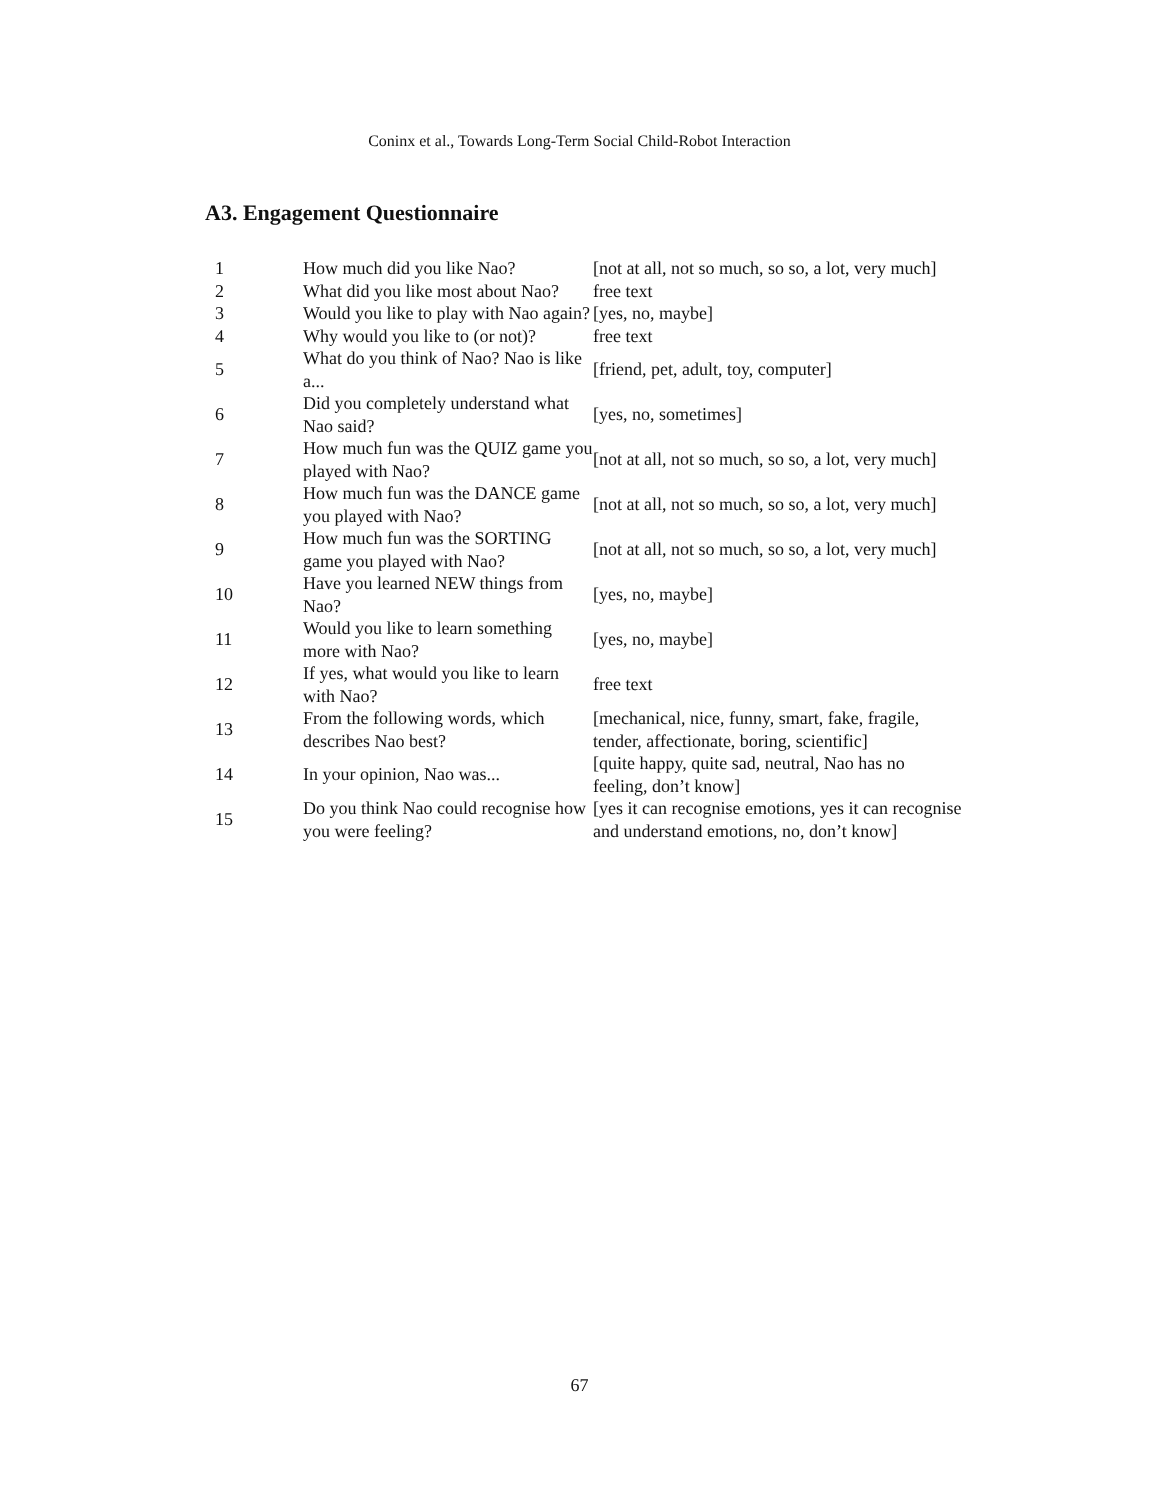Coninx et al., Towards Long-Term Social Child-Robot Interaction
A3. Engagement Questionnaire
| 1 | How much did you like Nao? | [not at all, not so much, so so, a lot, very much] |
| 2 | What did you like most about Nao? | free text |
| 3 | Would you like to play with Nao again? | [yes, no, maybe] |
| 4 | Why would you like to (or not)? | free text |
| 5 | What do you think of Nao? Nao is like a... | [friend, pet, adult, toy, computer] |
| 6 | Did you completely understand what Nao said? | [yes, no, sometimes] |
| 7 | How much fun was the QUIZ game you played with Nao? | [not at all, not so much, so so, a lot, very much] |
| 8 | How much fun was the DANCE game you played with Nao? | [not at all, not so much, so so, a lot, very much] |
| 9 | How much fun was the SORTING game you played with Nao? | [not at all, not so much, so so, a lot, very much] |
| 10 | Have you learned NEW things from Nao? | [yes, no, maybe] |
| 11 | Would you like to learn something more with Nao? | [yes, no, maybe] |
| 12 | If yes, what would you like to learn with Nao? | free text |
| 13 | From the following words, which describes Nao best? | [mechanical, nice, funny, smart, fake, fragile, tender, affectionate, boring, scientific] |
| 14 | In your opinion, Nao was... | [quite happy, quite sad, neutral, Nao has no feeling, don’t know] |
| 15 | Do you think Nao could recognise how you were feeling? | [yes it can recognise emotions, yes it can recognise and understand emotions, no, don’t know] |
67